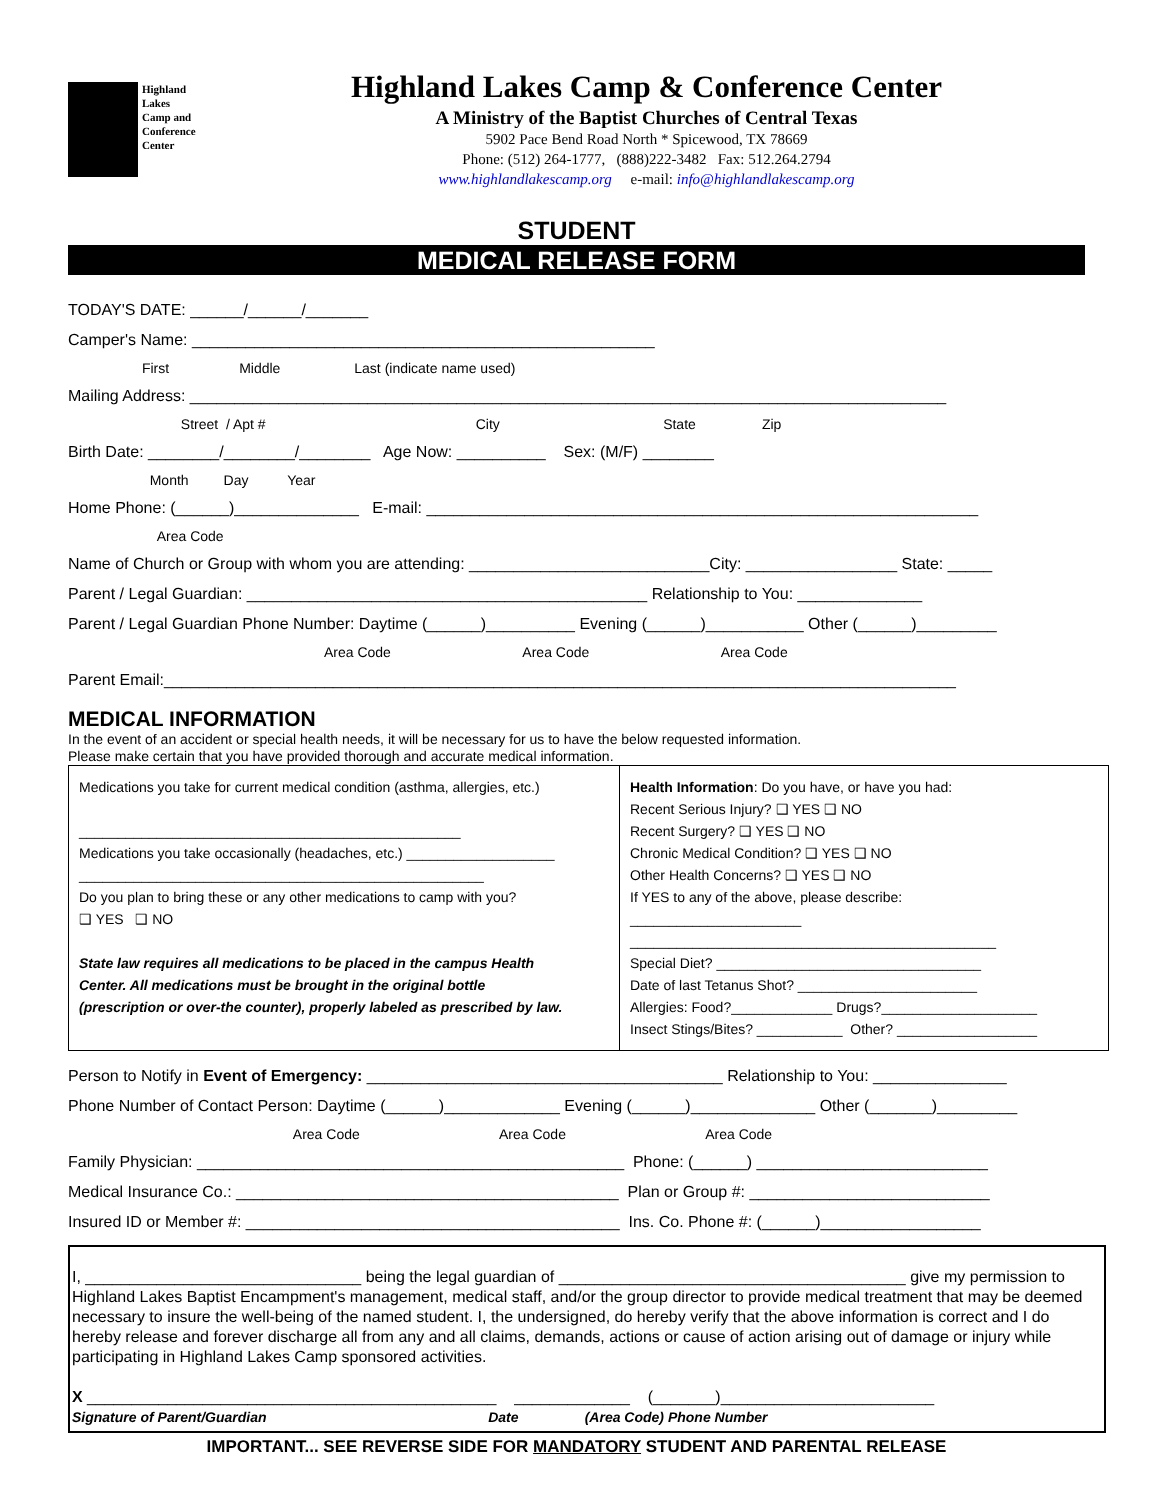Highland
Lakes
Camp and
Conference
Center
Highland Lakes Camp & Conference Center
A Ministry of the Baptist Churches of Central Texas
5902 Pace Bend Road North * Spicewood, TX 78669
Phone: (512) 264-1777, (888)222-3482 Fax: 512.264.2794
www.highlandlakescamp.org e-mail: info@highlandlakescamp.org
STUDENT
MEDICAL RELEASE FORM
TODAY'S DATE: ______/______/_______
Camper's Name: ____________________________________________________
First Middle Last (indicate name used)
Mailing Address: _____________________________________________________________________________________
Street / Apt # City State Zip
Birth Date: ________/________/________ Age Now: __________ Sex: (M/F) ________
Month Day Year
Home Phone: (______)______________ E-mail: ______________________________________________________________
Area Code
Name of Church or Group with whom you are attending: ___________________________City: _________________ State: _____
Parent / Legal Guardian: _____________________________________________ Relationship to You: ______________
Parent / Legal Guardian Phone Number: Daytime (______)__________ Evening (______)___________ Other (______)_________
Area Code Area Code Area Code
Parent Email:_________________________________________________________________________________________
MEDICAL INFORMATION
In the event of an accident or special health needs, it will be necessary for us to have the below requested information.
Please make certain that you have provided thorough and accurate medical information.
| Medications you take for current medical condition (asthma, allergies, etc.) _________________________________________________ Medications you take occasionally (headaches, etc.) ___________________ ____________________________________________________ Do you plan to bring these or any other medications to camp with you? ❑ YES ❑ NO State law requires all medications to be placed in the campus Health Center. All medications must be brought in the original bottle (prescription or over-the counter), properly labeled as prescribed by law. | Health Information : Do you have, or have you had: Recent Serious Injury? ❑ YES ❑ NO Recent Surgery? ❑ YES ❑ NO Chronic Medical Condition? ❑ YES ❑ NO Other Health Concerns? ❑ YES ❑ NO If YES to any of the above, please describe: ______________________ _______________________________________________ Special Diet? __________________________________ Date of last Tetanus Shot? _______________________ Allergies: Food?_____________ Drugs?____________________ Insect Stings/Bites? ___________ Other? __________________ |
Person to Notify in Event of Emergency: ________________________________________ Relationship to You: _______________
Phone Number of Contact Person: Daytime (______)_____________ Evening (______)______________ Other (_______)_________
Area Code Area Code Area Code
Family Physician: ________________________________________________ Phone: (______) __________________________
Medical Insurance Co.: ___________________________________________ Plan or Group #: ___________________________
Insured ID or Member #: __________________________________________ Ins. Co. Phone #: (______)__________________
I, _______________________________ being the legal guardian of _______________________________________ give my permission to Highland Lakes Baptist Encampment's management, medical staff, and/or the group director to provide medical treatment that may be deemed necessary to insure the well-being of the named student. I, the undersigned, do hereby verify that the above information is correct and I do hereby release and forever discharge all from any and all claims, demands, actions or cause of action arising out of damage or injury while participating in Highland Lakes Camp sponsored activities.
X ______________________________________________ _____________ (_______)________________________ Signature of Parent/Guardian Date (Area Code) Phone Number
IMPORTANT... SEE REVERSE SIDE FOR MANDATORY STUDENT AND PARENTAL RELEASE